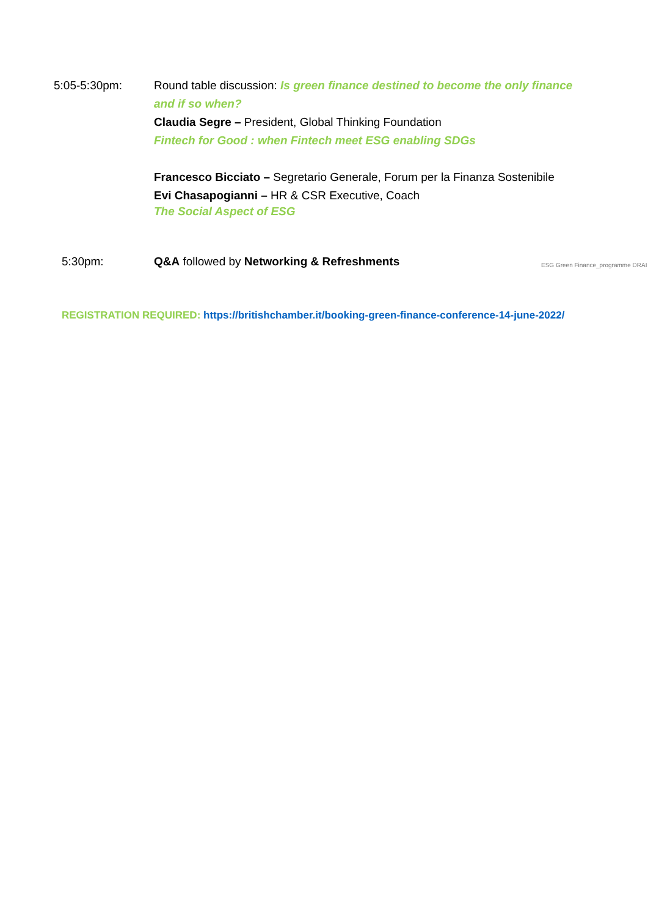5:05-5:30pm: Round table discussion: Is green finance destined to become the only finance and if so when?
Claudia Segre – President, Global Thinking Foundation
Fintech for Good : when Fintech meet ESG enabling SDGs
Francesco Bicciato – Segretario Generale, Forum per la Finanza Sostenibile
Evi Chasapogianni – HR & CSR Executive, Coach
The Social Aspect of ESG
5:30pm: Q&A followed by Networking & Refreshments
ESG Green Finance_programme DRAI
REGISTRATION REQUIRED: https://britishchamber.it/booking-green-finance-conference-14-june-2022/